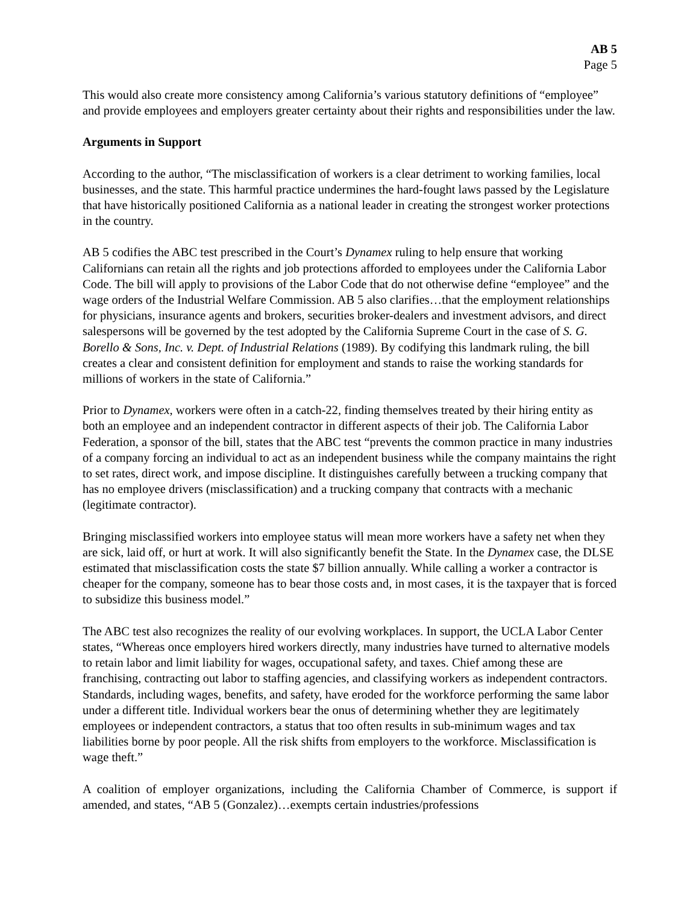AB 5
Page 5
This would also create more consistency among California’s various statutory definitions of “employee” and provide employees and employers greater certainty about their rights and responsibilities under the law.
Arguments in Support
According to the author, “The misclassification of workers is a clear detriment to working families, local businesses, and the state. This harmful practice undermines the hard-fought laws passed by the Legislature that have historically positioned California as a national leader in creating the strongest worker protections in the country.
AB 5 codifies the ABC test prescribed in the Court’s Dynamex ruling to help ensure that working Californians can retain all the rights and job protections afforded to employees under the California Labor Code. The bill will apply to provisions of the Labor Code that do not otherwise define “employee” and the wage orders of the Industrial Welfare Commission. AB 5 also clarifies…that the employment relationships for physicians, insurance agents and brokers, securities broker-dealers and investment advisors, and direct salespersons will be governed by the test adopted by the California Supreme Court in the case of S. G. Borello & Sons, Inc. v. Dept. of Industrial Relations (1989). By codifying this landmark ruling, the bill creates a clear and consistent definition for employment and stands to raise the working standards for millions of workers in the state of California.”
Prior to Dynamex, workers were often in a catch-22, finding themselves treated by their hiring entity as both an employee and an independent contractor in different aspects of their job. The California Labor Federation, a sponsor of the bill, states that the ABC test “prevents the common practice in many industries of a company forcing an individual to act as an independent business while the company maintains the right to set rates, direct work, and impose discipline. It distinguishes carefully between a trucking company that has no employee drivers (misclassification) and a trucking company that contracts with a mechanic (legitimate contractor).
Bringing misclassified workers into employee status will mean more workers have a safety net when they are sick, laid off, or hurt at work. It will also significantly benefit the State. In the Dynamex case, the DLSE estimated that misclassification costs the state $7 billion annually. While calling a worker a contractor is cheaper for the company, someone has to bear those costs and, in most cases, it is the taxpayer that is forced to subsidize this business model.”
The ABC test also recognizes the reality of our evolving workplaces. In support, the UCLA Labor Center states, “Whereas once employers hired workers directly, many industries have turned to alternative models to retain labor and limit liability for wages, occupational safety, and taxes. Chief among these are franchising, contracting out labor to staffing agencies, and classifying workers as independent contractors. Standards, including wages, benefits, and safety, have eroded for the workforce performing the same labor under a different title. Individual workers bear the onus of determining whether they are legitimately employees or independent contractors, a status that too often results in sub-minimum wages and tax liabilities borne by poor people. All the risk shifts from employers to the workforce. Misclassification is wage theft.”
A coalition of employer organizations, including the California Chamber of Commerce, is support if amended, and states, “AB 5 (Gonzalez)…exempts certain industries/professions